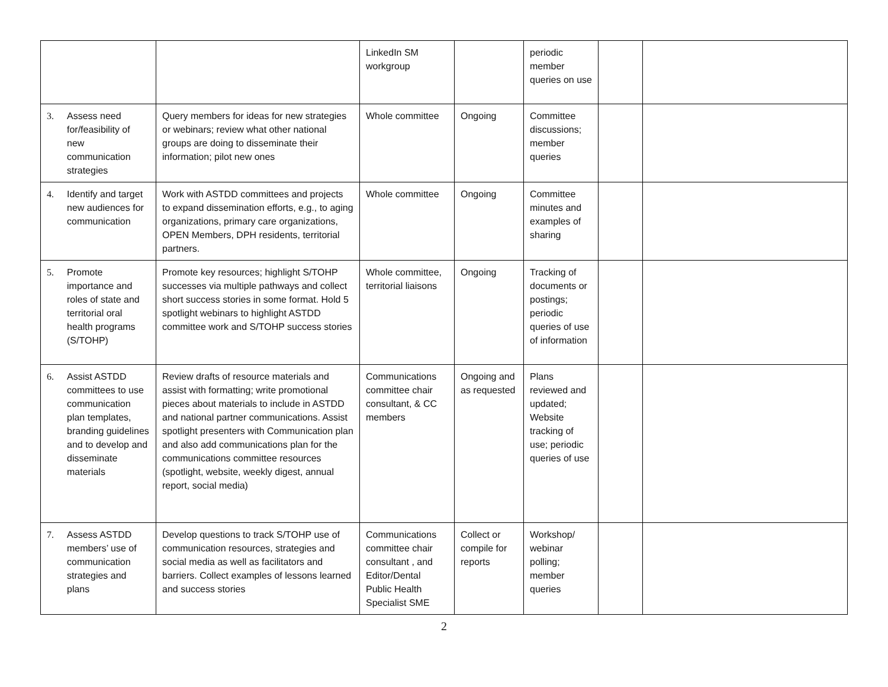| | | LinkedIn SM workgroup | | periodic member queries on use | | |
| 3. Assess need for/feasibility of new communication strategies | Query members for ideas for new strategies or webinars; review what other national groups are doing to disseminate their information; pilot new ones | Whole committee | Ongoing | Committee discussions; member queries | | |
| 4. Identify and target new audiences for communication | Work with ASTDD committees and projects to expand dissemination efforts, e.g., to aging organizations, primary care organizations, OPEN Members, DPH residents, territorial partners. | Whole committee | Ongoing | Committee minutes and examples of sharing | | |
| 5. Promote importance and roles of state and territorial oral health programs (S/TOHP) | Promote key resources; highlight S/TOHP successes via multiple pathways and collect short success stories in some format. Hold 5 spotlight webinars to highlight ASTDD committee work and S/TOHP success stories | Whole committee, territorial liaisons | Ongoing | Tracking of documents or postings; periodic queries of use of information | | |
| 6. Assist ASTDD committees to use communication plan templates, branding guidelines and to develop and disseminate materials | Review drafts of resource materials and assist with formatting; write promotional pieces about materials to include in ASTDD and national partner communications. Assist spotlight presenters with Communication plan and also add communications plan for the communications committee resources (spotlight, website, weekly digest, annual report, social media) | Communications committee chair consultant, & CC members | Ongoing and as requested | Plans reviewed and updated; Website tracking of use; periodic queries of use | | |
| 7. Assess ASTDD members’ use of communication strategies and plans | Develop questions to track S/TOHP use of communication resources, strategies and social media as well as facilitators and barriers. Collect examples of lessons learned and success stories | Communications committee chair consultant , and Editor/Dental Public Health Specialist SME | Collect or compile for reports | Workshop/ webinar polling; member queries | | |
2